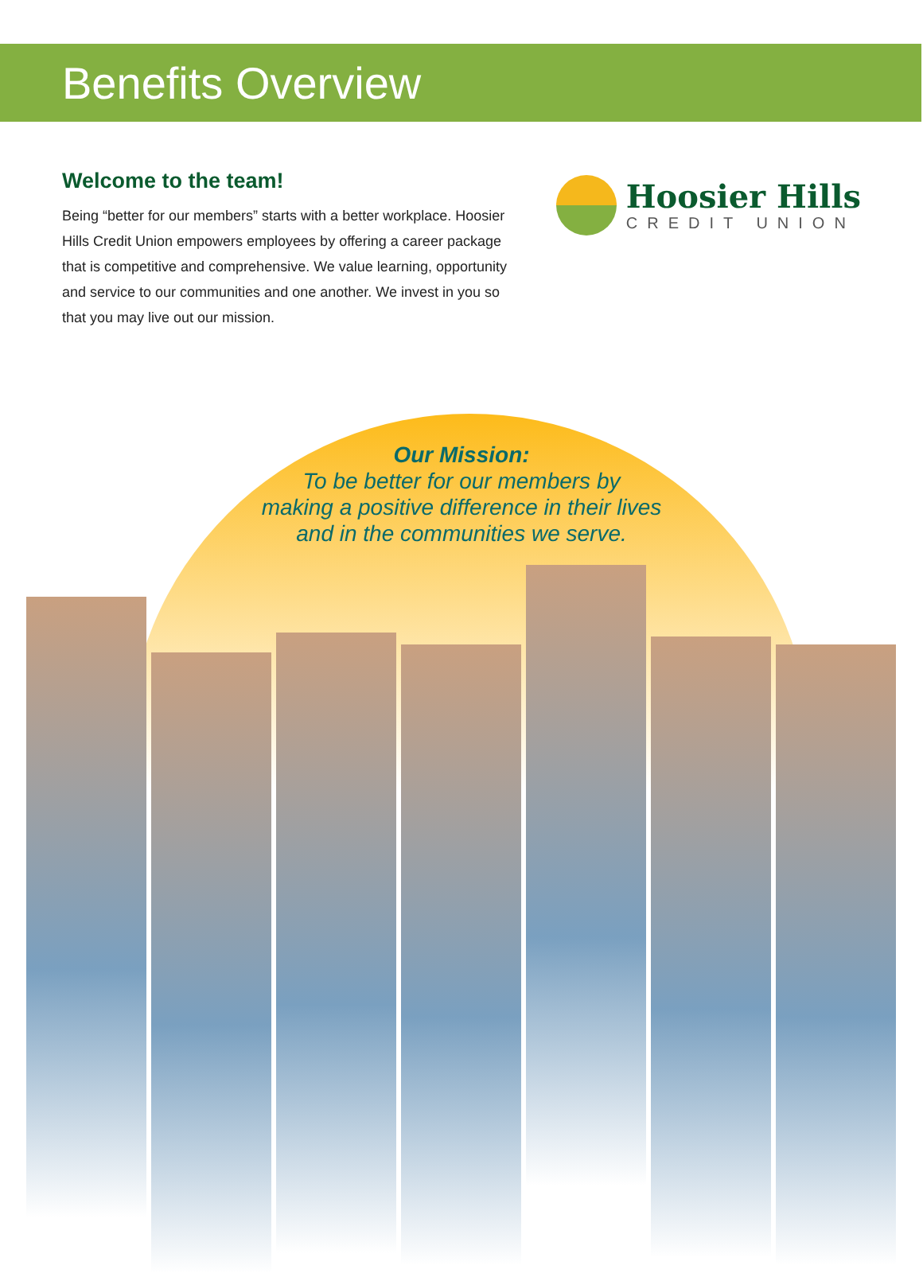Benefits Overview
Welcome to the team!
Being “better for our members” starts with a better workplace. Hoosier Hills Credit Union empowers employees by offering a career package that is competitive and comprehensive. We value learning, opportunity and service to our communities and one another. We invest in you so that you may live out our mission.
Hoosier Hills
CREDIT UNION
Our Mission:
To be better for our members by
making a positive difference in their lives
and in the communities we serve.